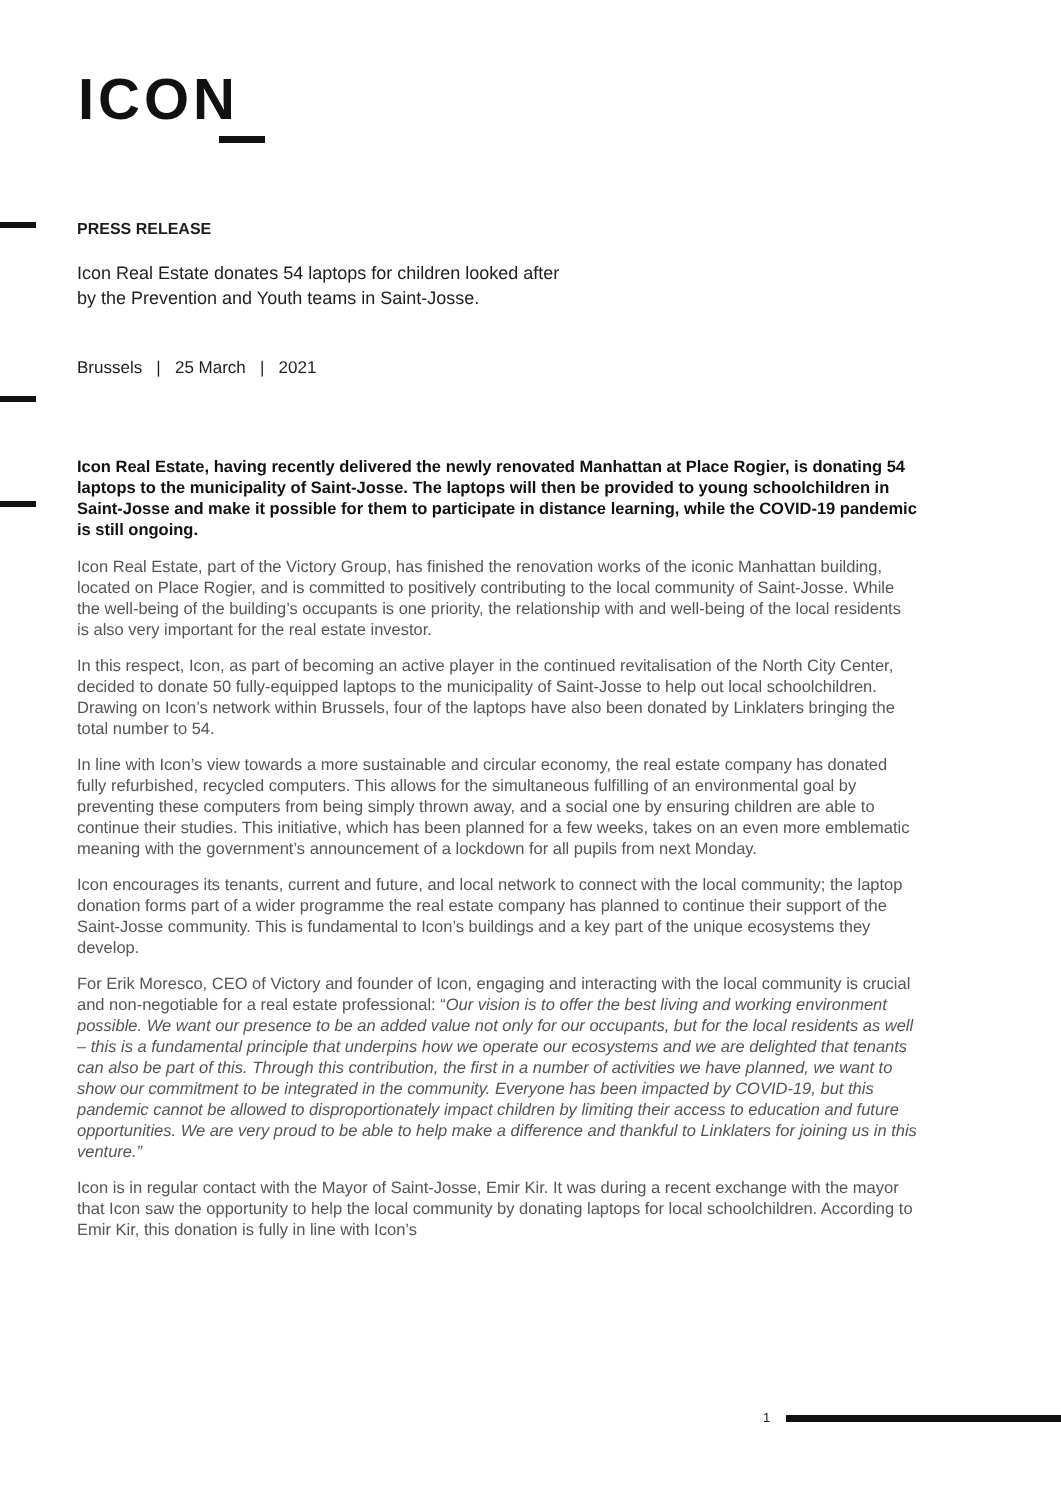ICON
PRESS RELEASE
Icon Real Estate donates 54 laptops for children looked after by the Prevention and Youth teams in Saint-Josse.
Brussels | 25 March | 2021
Icon Real Estate, having recently delivered the newly renovated Manhattan at Place Rogier, is donating 54 laptops to the municipality of Saint-Josse. The laptops will then be provided to young schoolchildren in Saint-Josse and make it possible for them to participate in distance learning, while the COVID-19 pandemic is still ongoing.
Icon Real Estate, part of the Victory Group, has finished the renovation works of the iconic Manhattan building, located on Place Rogier, and is committed to positively contributing to the local community of Saint-Josse. While the well-being of the building’s occupants is one priority, the relationship with and well-being of the local residents is also very important for the real estate investor.
In this respect, Icon, as part of becoming an active player in the continued revitalisation of the North City Center, decided to donate 50 fully-equipped laptops to the municipality of Saint-Josse to help out local schoolchildren. Drawing on Icon’s network within Brussels, four of the laptops have also been donated by Linklaters bringing the total number to 54.
In line with Icon’s view towards a more sustainable and circular economy, the real estate company has donated fully refurbished, recycled computers. This allows for the simultaneous fulfilling of an environmental goal by preventing these computers from being simply thrown away, and a social one by ensuring children are able to continue their studies. This initiative, which has been planned for a few weeks, takes on an even more emblematic meaning with the government’s announcement of a lockdown for all pupils from next Monday.
Icon encourages its tenants, current and future, and local network to connect with the local community; the laptop donation forms part of a wider programme the real estate company has planned to continue their support of the Saint-Josse community. This is fundamental to Icon’s buildings and a key part of the unique ecosystems they develop.
For Erik Moresco, CEO of Victory and founder of Icon, engaging and interacting with the local community is crucial and non-negotiable for a real estate professional: “Our vision is to offer the best living and working environment possible. We want our presence to be an added value not only for our occupants, but for the local residents as well – this is a fundamental principle that underpins how we operate our ecosystems and we are delighted that tenants can also be part of this. Through this contribution, the first in a number of activities we have planned, we want to show our commitment to be integrated in the community. Everyone has been impacted by COVID-19, but this pandemic cannot be allowed to disproportionately impact children by limiting their access to education and future opportunities. We are very proud to be able to help make a difference and thankful to Linklaters for joining us in this venture.”
Icon is in regular contact with the Mayor of Saint-Josse, Emir Kir. It was during a recent exchange with the mayor that Icon saw the opportunity to help the local community by donating laptops for local schoolchildren. According to Emir Kir, this donation is fully in line with Icon’s
1